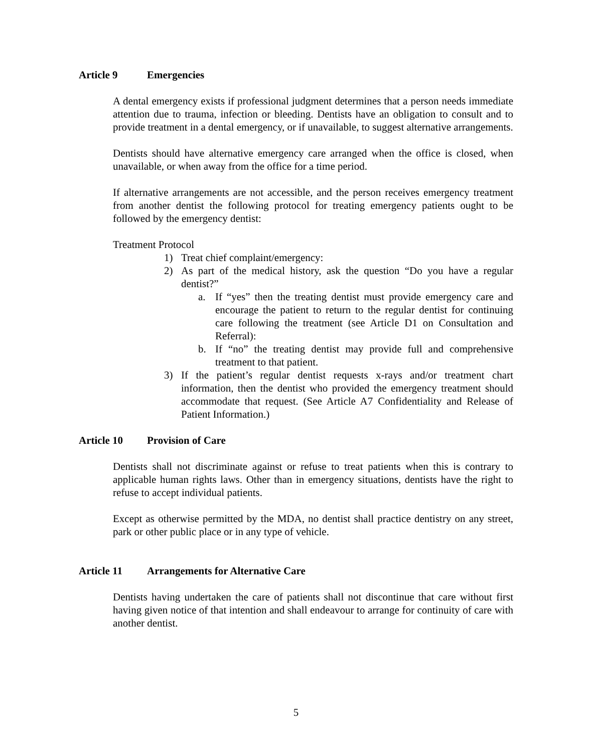Article 9 Emergencies
A dental emergency exists if professional judgment determines that a person needs immediate attention due to trauma, infection or bleeding. Dentists have an obligation to consult and to provide treatment in a dental emergency, or if unavailable, to suggest alternative arrangements.
Dentists should have alternative emergency care arranged when the office is closed, when unavailable, or when away from the office for a time period.
If alternative arrangements are not accessible, and the person receives emergency treatment from another dentist the following protocol for treating emergency patients ought to be followed by the emergency dentist:
Treatment Protocol
1) Treat chief complaint/emergency:
2) As part of the medical history, ask the question “Do you have a regular dentist?”
a. If “yes” then the treating dentist must provide emergency care and encourage the patient to return to the regular dentist for continuing care following the treatment (see Article D1 on Consultation and Referral):
b. If “no” the treating dentist may provide full and comprehensive treatment to that patient.
3) If the patient’s regular dentist requests x-rays and/or treatment chart information, then the dentist who provided the emergency treatment should accommodate that request. (See Article A7 Confidentiality and Release of Patient Information.)
Article 10 Provision of Care
Dentists shall not discriminate against or refuse to treat patients when this is contrary to applicable human rights laws. Other than in emergency situations, dentists have the right to refuse to accept individual patients.
Except as otherwise permitted by the MDA, no dentist shall practice dentistry on any street, park or other public place or in any type of vehicle.
Article 11 Arrangements for Alternative Care
Dentists having undertaken the care of patients shall not discontinue that care without first having given notice of that intention and shall endeavour to arrange for continuity of care with another dentist.
5